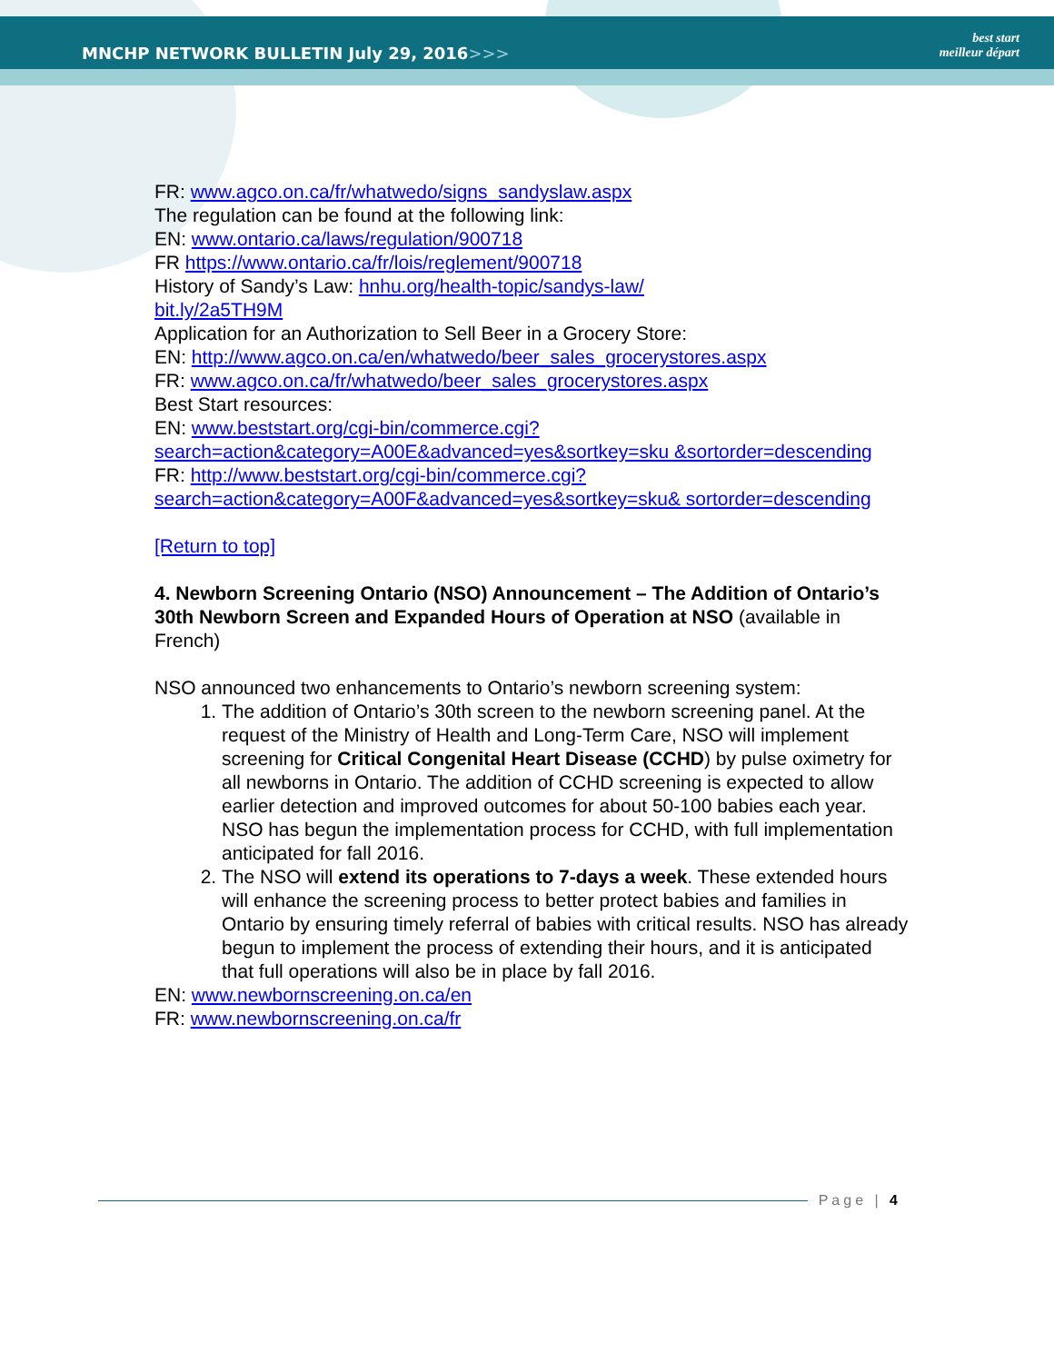MNCHP NETWORK BULLETIN July 29, 2016>>>
best start
meilleur départ
FR: www.agco.on.ca/fr/whatwedo/signs_sandyslaw.aspx
The regulation can be found at the following link:
EN: www.ontario.ca/laws/regulation/900718
FR https://www.ontario.ca/fr/lois/reglement/900718
History of Sandy’s Law: hnhu.org/health-topic/sandys-law/
bit.ly/2a5TH9M
Application for an Authorization to Sell Beer in a Grocery Store:
EN: http://www.agco.on.ca/en/whatwedo/beer_sales_grocerystores.aspx
FR: www.agco.on.ca/fr/whatwedo/beer_sales_grocerystores.aspx
Best Start resources:
EN: www.beststart.org/cgi-bin/commerce.cgi?search=action&category=A00E&advanced=yes&sortkey=sku &sortorder=descending
FR: http://www.beststart.org/cgi-bin/commerce.cgi?search=action&category=A00F&advanced=yes&sortkey=sku& sortorder=descending
[Return to top]
4. Newborn Screening Ontario (NSO) Announcement – The Addition of Ontario’s 30th Newborn Screen and Expanded Hours of Operation at NSO (available in French)
NSO announced two enhancements to Ontario’s newborn screening system:
1. The addition of Ontario’s 30th screen to the newborn screening panel. At the request of the Ministry of Health and Long-Term Care, NSO will implement screening for Critical Congenital Heart Disease (CCHD) by pulse oximetry for all newborns in Ontario. The addition of CCHD screening is expected to allow earlier detection and improved outcomes for about 50-100 babies each year. NSO has begun the implementation process for CCHD, with full implementation anticipated for fall 2016.
2. The NSO will extend its operations to 7-days a week. These extended hours will enhance the screening process to better protect babies and families in Ontario by ensuring timely referral of babies with critical results. NSO has already begun to implement the process of extending their hours, and it is anticipated that full operations will also be in place by fall 2016.
EN: www.newbornscreening.on.ca/en
FR: www.newbornscreening.on.ca/fr
Page | 4